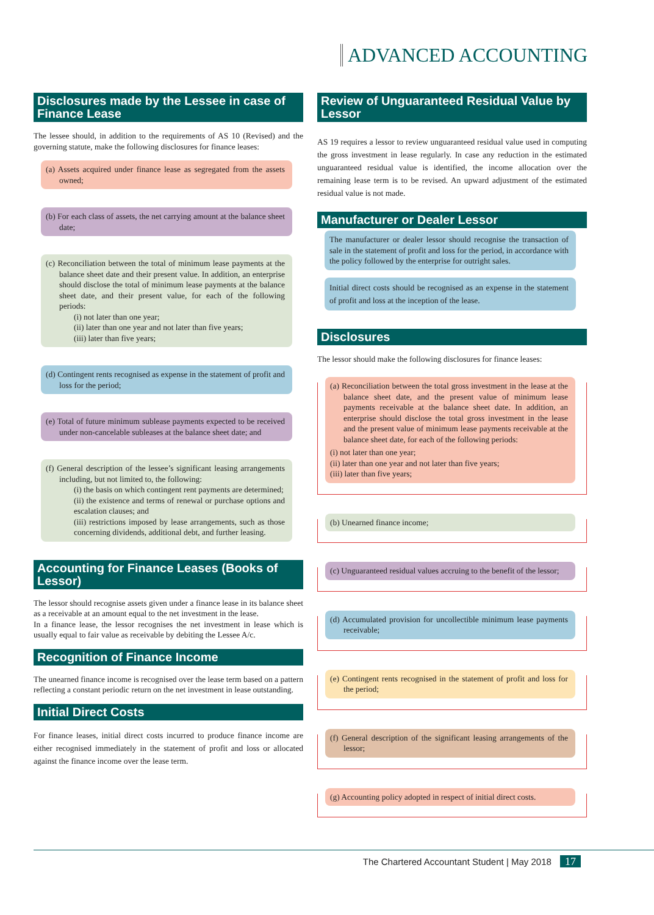ADVANCED ACCOUNTING
Disclosures made by the Lessee in case of Finance Lease
The lessee should, in addition to the requirements of AS 10 (Revised) and the governing statute, make the following disclosures for finance leases:
(a) Assets acquired under finance lease as segregated from the assets owned;
(b) For each class of assets, the net carrying amount at the balance sheet date;
(c) Reconciliation between the total of minimum lease payments at the balance sheet date and their present value. In addition, an enterprise should disclose the total of minimum lease payments at the balance sheet date, and their present value, for each of the following periods:
(i) not later than one year;
(ii) later than one year and not later than five years;
(iii) later than five years;
(d) Contingent rents recognised as expense in the statement of profit and loss for the period;
(e) Total of future minimum sublease payments expected to be received under non-cancelable subleases at the balance sheet date; and
(f) General description of the lessee’s significant leasing arrangements including, but not limited to, the following:
(i) the basis on which contingent rent payments are determined;
(ii) the existence and terms of renewal or purchase options and escalation clauses; and
(iii) restrictions imposed by lease arrangements, such as those concerning dividends, additional debt, and further leasing.
Accounting for Finance Leases (Books of Lessor)
The lessor should recognise assets given under a finance lease in its balance sheet as a receivable at an amount equal to the net investment in the lease.
In a finance lease, the lessor recognises the net investment in lease which is usually equal to fair value as receivable by debiting the Lessee A/c.
Recognition of Finance Income
The unearned finance income is recognised over the lease term based on a pattern reflecting a constant periodic return on the net investment in lease outstanding.
Initial Direct Costs
For finance leases, initial direct costs incurred to produce finance income are either recognised immediately in the statement of profit and loss or allocated against the finance income over the lease term.
Review of Unguaranteed Residual Value by Lessor
AS 19 requires a lessor to review unguaranteed residual value used in computing the gross investment in lease regularly. In case any reduction in the estimated unguaranteed residual value is identified, the income allocation over the remaining lease term is to be revised. An upward adjustment of the estimated residual value is not made.
Manufacturer or Dealer Lessor
The manufacturer or dealer lessor should recognise the transaction of sale in the statement of profit and loss for the period, in accordance with the policy followed by the enterprise for outright sales.
Initial direct costs should be recognised as an expense in the statement of profit and loss at the inception of the lease.
Disclosures
The lessor should make the following disclosures for finance leases:
(a) Reconciliation between the total gross investment in the lease at the balance sheet date, and the present value of minimum lease payments receivable at the balance sheet date. In addition, an enterprise should disclose the total gross investment in the lease and the present value of minimum lease payments receivable at the balance sheet date, for each of the following periods:
(i) not later than one year;
(ii) later than one year and not later than five years;
(iii) later than five years;
(b) Unearned finance income;
(c) Unguaranteed residual values accruing to the benefit of the lessor;
(d) Accumulated provision for uncollectible minimum lease payments receivable;
(e) Contingent rents recognised in the statement of profit and loss for the period;
(f) General description of the significant leasing arrangements of the lessor;
(g) Accounting policy adopted in respect of initial direct costs.
The Chartered Accountant Student | May 2018 17